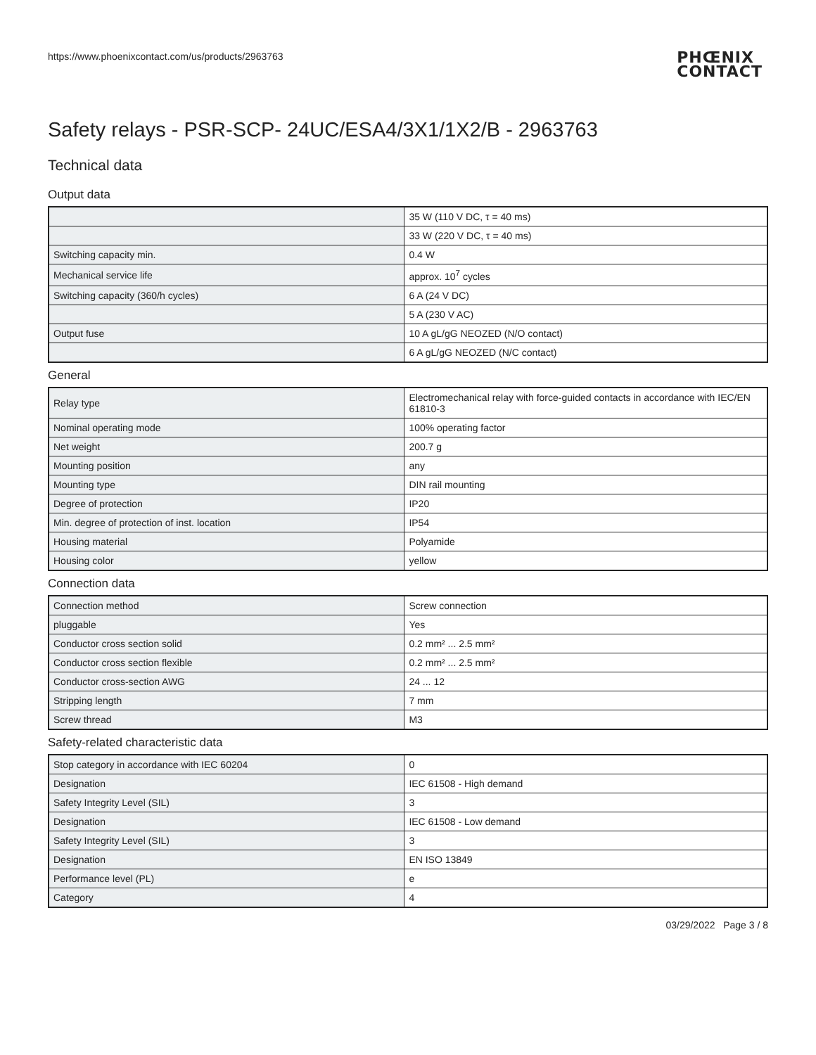https://www.phoenixcontact.com/us/products/2963763
PHŒNIX
CONTACT
Safety relays - PSR-SCP- 24UC/ESA4/3X1/1X2/B - 2963763
Technical data
Output data
| | 35 W (110 V DC, τ = 40 ms) |
| | 33 W (220 V DC, τ = 40 ms) |
| Switching capacity min. | 0.4 W |
| Mechanical service life | approx. 10<sup>7</sup> cycles |
| Switching capacity (360/h cycles) | 6 A (24 V DC) |
| | 5 A (230 V AC) |
| Output fuse | 10 A gL/gG NEOZED (N/O contact) |
| | 6 A gL/gG NEOZED (N/C contact) |
General
| Relay type | Electromechanical relay with force-guided contacts in accordance with IEC/EN 61810-3 |
| Nominal operating mode | 100% operating factor |
| Net weight | 200.7 g |
| Mounting position | any |
| Mounting type | DIN rail mounting |
| Degree of protection | IP20 |
| Min. degree of protection of inst. location | IP54 |
| Housing material | Polyamide |
| Housing color | yellow |
Connection data
| Connection method | Screw connection |
| pluggable | Yes |
| Conductor cross section solid | 0.2 mm² ... 2.5 mm² |
| Conductor cross section flexible | 0.2 mm² ... 2.5 mm² |
| Conductor cross-section AWG | 24 ... 12 |
| Stripping length | 7 mm |
| Screw thread | M3 |
Safety-related characteristic data
| Stop category in accordance with IEC 60204 | 0 |
| Designation | IEC 61508 - High demand |
| Safety Integrity Level (SIL) | 3 |
| Designation | IEC 61508 - Low demand |
| Safety Integrity Level (SIL) | 3 |
| Designation | EN ISO 13849 |
| Performance level (PL) | e |
| Category | 4 |
03/29/2022 Page 3 / 8